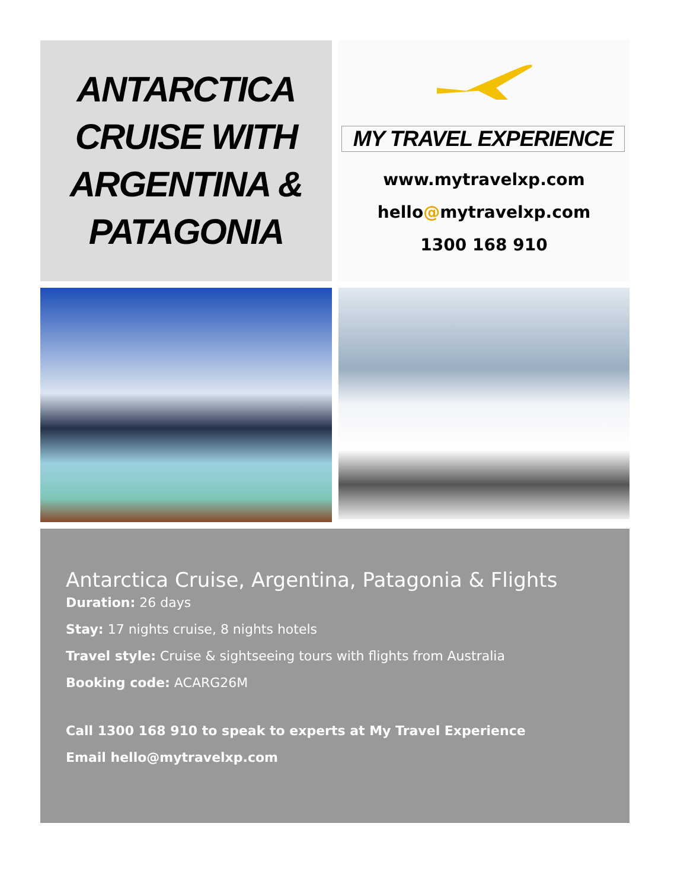ANTARCTICA
CRUISE WITH
ARGENTINA &
PATAGONIA
MY TRAVEL EXPERIENCE
www.mytravelxp.com
hello@mytravelxp.com
1300 168 910
Antarctica Cruise, Argentina, Patagonia & Flights
Duration: 26 days
Stay: 17 nights cruise, 8 nights hotels
Travel style: Cruise & sightseeing tours with flights from Australia
Booking code: ACARG26M
Call 1300 168 910 to speak to experts at My Travel Experience
Email hello@mytravelxp.com